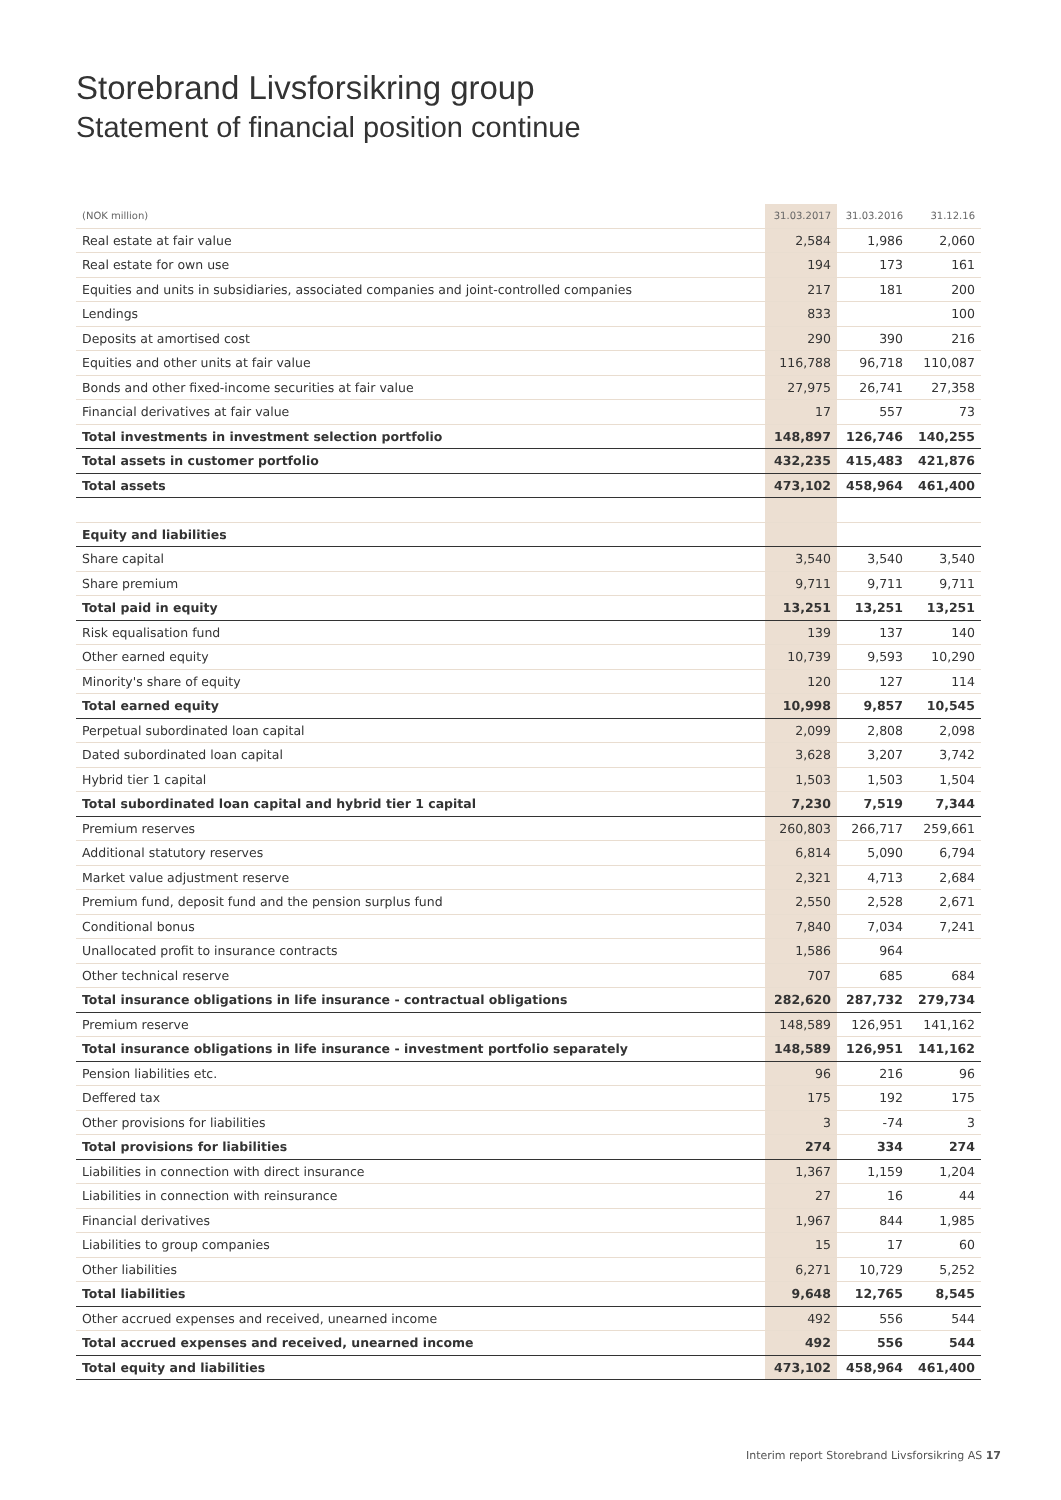Storebrand Livsforsikring group
Statement of financial position continue
| (NOK million) | 31.03.2017 | 31.03.2016 | 31.12.16 |
| --- | --- | --- | --- |
| Real estate at fair value | 2,584 | 1,986 | 2,060 |
| Real estate for own use | 194 | 173 | 161 |
| Equities and units in subsidiaries, associated companies and joint-controlled companies | 217 | 181 | 200 |
| Lendings | 833 | | 100 |
| Deposits at amortised cost | 290 | 390 | 216 |
| Equities and other units at fair value | 116,788 | 96,718 | 110,087 |
| Bonds and other fixed-income securities at fair value | 27,975 | 26,741 | 27,358 |
| Financial derivatives at fair value | 17 | 557 | 73 |
| Total investments in investment selection portfolio | 148,897 | 126,746 | 140,255 |
| Total assets in customer portfolio | 432,235 | 415,483 | 421,876 |
| Total assets | 473,102 | 458,964 | 461,400 |
| Equity and liabilities | | | |
| Share capital | 3,540 | 3,540 | 3,540 |
| Share premium | 9,711 | 9,711 | 9,711 |
| Total paid in equity | 13,251 | 13,251 | 13,251 |
| Risk equalisation fund | 139 | 137 | 140 |
| Other earned equity | 10,739 | 9,593 | 10,290 |
| Minority's share of equity | 120 | 127 | 114 |
| Total earned equity | 10,998 | 9,857 | 10,545 |
| Perpetual subordinated loan capital | 2,099 | 2,808 | 2,098 |
| Dated subordinated loan capital | 3,628 | 3,207 | 3,742 |
| Hybrid tier 1 capital | 1,503 | 1,503 | 1,504 |
| Total subordinated loan capital and hybrid tier 1 capital | 7,230 | 7,519 | 7,344 |
| Premium reserves | 260,803 | 266,717 | 259,661 |
| Additional statutory reserves | 6,814 | 5,090 | 6,794 |
| Market value adjustment reserve | 2,321 | 4,713 | 2,684 |
| Premium fund, deposit fund and the pension surplus fund | 2,550 | 2,528 | 2,671 |
| Conditional bonus | 7,840 | 7,034 | 7,241 |
| Unallocated profit to insurance contracts | 1,586 | 964 | |
| Other technical reserve | 707 | 685 | 684 |
| Total insurance obligations in life insurance - contractual obligations | 282,620 | 287,732 | 279,734 |
| Premium reserve | 148,589 | 126,951 | 141,162 |
| Total insurance obligations in life insurance - investment portfolio separately | 148,589 | 126,951 | 141,162 |
| Pension liabilities etc. | 96 | 216 | 96 |
| Deffered tax | 175 | 192 | 175 |
| Other provisions for liabilities | 3 | -74 | 3 |
| Total provisions for liabilities | 274 | 334 | 274 |
| Liabilities in connection with direct insurance | 1,367 | 1,159 | 1,204 |
| Liabilities in connection with reinsurance | 27 | 16 | 44 |
| Financial derivatives | 1,967 | 844 | 1,985 |
| Liabilities to group companies | 15 | 17 | 60 |
| Other liabilities | 6,271 | 10,729 | 5,252 |
| Total liabilities | 9,648 | 12,765 | 8,545 |
| Other accrued expenses and received, unearned income | 492 | 556 | 544 |
| Total accrued expenses and received, unearned income | 492 | 556 | 544 |
| Total equity and liabilities | 473,102 | 458,964 | 461,400 |
Interim report Storebrand Livsforsikring AS 17